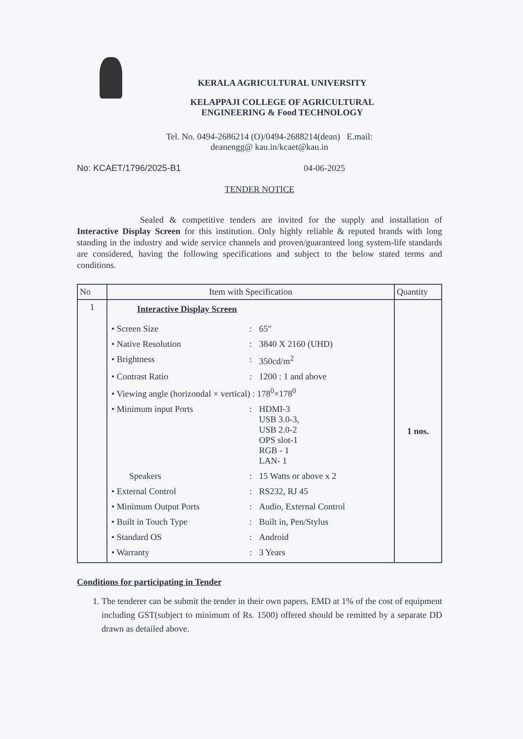KERALA AGRICULTURAL UNIVERSITY
KELAPPAJI COLLEGE OF AGRICULTURAL
ENGINEERING & Food TECHNOLOGY
Tel. No. 0494-2686214 (O)/0494-2688214(dean) E.mail:
deanengg@ kau.in/kcaet@kau.in
No: KCAET/1796/2025-B1 04-06-2025
TENDER NOTICE
Sealed & competitive tenders are invited for the supply and installation of Interactive Display Screen for this institution. Only highly reliable & reputed brands with long standing in the industry and wide service channels and proven/guaranteed long system-life standards are considered, having the following specifications and subject to the below stated terms and conditions.
| No | Item with Specification | Quantity |
| --- | --- | --- |
| 1 | Interactive Display Screen / • Screen Size / : / 65" / / • Native Resolution / : / 3840 X 2160 (UHD) / / • Brightness / : / 350cd/m<sup>2</sup> / / • Contrast Ratio / : / 1200 : 1 and above / / • Viewing angle (horizondal × vertical) : 178<sup>0</sup>×178<sup>0</sup> / / / / • Minimum input Ports / : / HDMI-3 USB 3.0-3, USB 2.0-2 OPS slot-1 RGB - 1 LAN- 1 / / Speakers / : / 15 Watts or above x 2 / / • External Control / : / RS232, RJ 45 / / • Minimum Output Ports / : / Audio, External Control / / • Built in Touch Type / : / Built in, Pen/Stylus / / • Standard OS / : / Android / / • Warranty / : / 3 Years / | 1 nos. |
Conditions for participating in Tender
1. The tenderer can be submit the tender in their own papers. EMD at 1% of the cost of equipment including GST(subject to minimum of Rs. 1500) offered should be remitted by a separate DD drawn as detailed above.